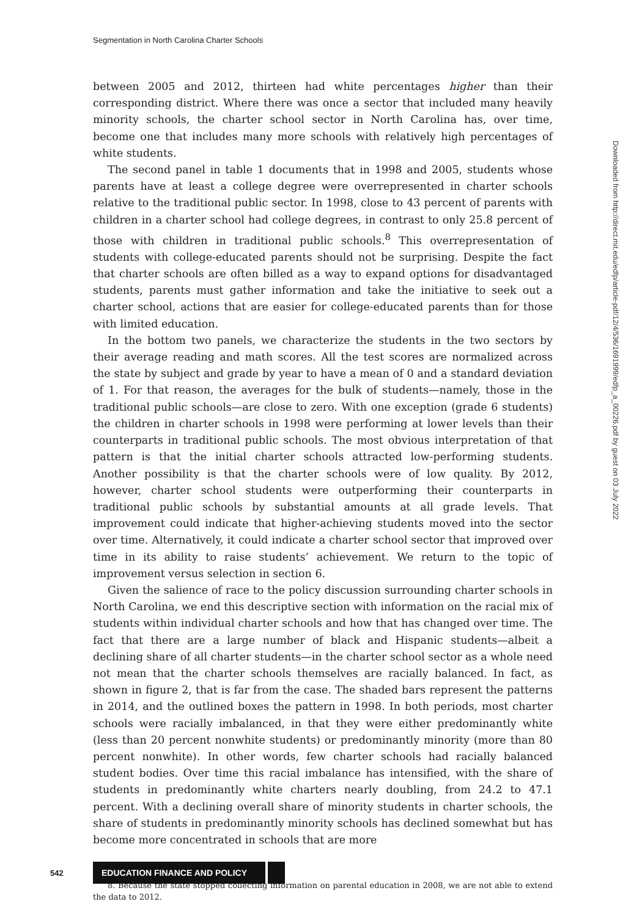Segmentation in North Carolina Charter Schools
between 2005 and 2012, thirteen had white percentages higher than their corresponding district. Where there was once a sector that included many heavily minority schools, the charter school sector in North Carolina has, over time, become one that includes many more schools with relatively high percentages of white students.
The second panel in table 1 documents that in 1998 and 2005, students whose parents have at least a college degree were overrepresented in charter schools relative to the traditional public sector. In 1998, close to 43 percent of parents with children in a charter school had college degrees, in contrast to only 25.8 percent of those with children in traditional public schools.<sup>8</sup> This overrepresentation of students with college-educated parents should not be surprising. Despite the fact that charter schools are often billed as a way to expand options for disadvantaged students, parents must gather information and take the initiative to seek out a charter school, actions that are easier for college-educated parents than for those with limited education.
In the bottom two panels, we characterize the students in the two sectors by their average reading and math scores. All the test scores are normalized across the state by subject and grade by year to have a mean of 0 and a standard deviation of 1. For that reason, the averages for the bulk of students—namely, those in the traditional public schools—are close to zero. With one exception (grade 6 students) the children in charter schools in 1998 were performing at lower levels than their counterparts in traditional public schools. The most obvious interpretation of that pattern is that the initial charter schools attracted low-performing students. Another possibility is that the charter schools were of low quality. By 2012, however, charter school students were outperforming their counterparts in traditional public schools by substantial amounts at all grade levels. That improvement could indicate that higher-achieving students moved into the sector over time. Alternatively, it could indicate a charter school sector that improved over time in its ability to raise students’ achievement. We return to the topic of improvement versus selection in section 6.
Given the salience of race to the policy discussion surrounding charter schools in North Carolina, we end this descriptive section with information on the racial mix of students within individual charter schools and how that has changed over time. The fact that there are a large number of black and Hispanic students—albeit a declining share of all charter students—in the charter school sector as a whole need not mean that the charter schools themselves are racially balanced. In fact, as shown in figure 2, that is far from the case. The shaded bars represent the patterns in 2014, and the outlined boxes the pattern in 1998. In both periods, most charter schools were racially imbalanced, in that they were either predominantly white (less than 20 percent nonwhite students) or predominantly minority (more than 80 percent nonwhite). In other words, few charter schools had racially balanced student bodies. Over time this racial imbalance has intensified, with the share of students in predominantly white charters nearly doubling, from 24.2 to 47.1 percent. With a declining overall share of minority students in charter schools, the share of students in predominantly minority schools has declined somewhat but has become more concentrated in schools that are more
8. Because the state stopped collecting information on parental education in 2008, we are not able to extend the data to 2012.
Downloaded from http://direct.mit.edu/edfp/article-pdf/12/4/536/1691999/edfp_a_00226.pdf by guest on 03 July 2022
542 EDUCATION FINANCE AND POLICY